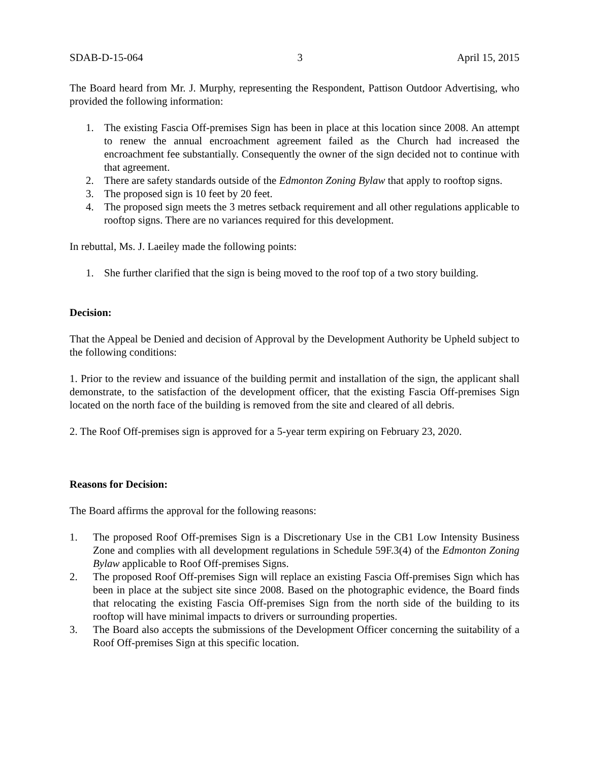SDAB-D-15-064 3 April 15, 2015
The Board heard from Mr. J. Murphy, representing the Respondent, Pattison Outdoor Advertising, who provided the following information:
1. The existing Fascia Off-premises Sign has been in place at this location since 2008. An attempt to renew the annual encroachment agreement failed as the Church had increased the encroachment fee substantially. Consequently the owner of the sign decided not to continue with that agreement.
2. There are safety standards outside of the Edmonton Zoning Bylaw that apply to rooftop signs.
3. The proposed sign is 10 feet by 20 feet.
4. The proposed sign meets the 3 metres setback requirement and all other regulations applicable to rooftop signs. There are no variances required for this development.
In rebuttal, Ms. J. Laeiley made the following points:
1. She further clarified that the sign is being moved to the roof top of a two story building.
Decision:
That the Appeal be Denied and decision of Approval by the Development Authority be Upheld subject to the following conditions:
1. Prior to the review and issuance of the building permit and installation of the sign, the applicant shall demonstrate, to the satisfaction of the development officer, that the existing Fascia Off-premises Sign located on the north face of the building is removed from the site and cleared of all debris.
2. The Roof Off-premises sign is approved for a 5-year term expiring on February 23, 2020.
Reasons for Decision:
The Board affirms the approval for the following reasons:
1. The proposed Roof Off-premises Sign is a Discretionary Use in the CB1 Low Intensity Business Zone and complies with all development regulations in Schedule 59F.3(4) of the Edmonton Zoning Bylaw applicable to Roof Off-premises Signs.
2. The proposed Roof Off-premises Sign will replace an existing Fascia Off-premises Sign which has been in place at the subject site since 2008. Based on the photographic evidence, the Board finds that relocating the existing Fascia Off-premises Sign from the north side of the building to its rooftop will have minimal impacts to drivers or surrounding properties.
3. The Board also accepts the submissions of the Development Officer concerning the suitability of a Roof Off-premises Sign at this specific location.